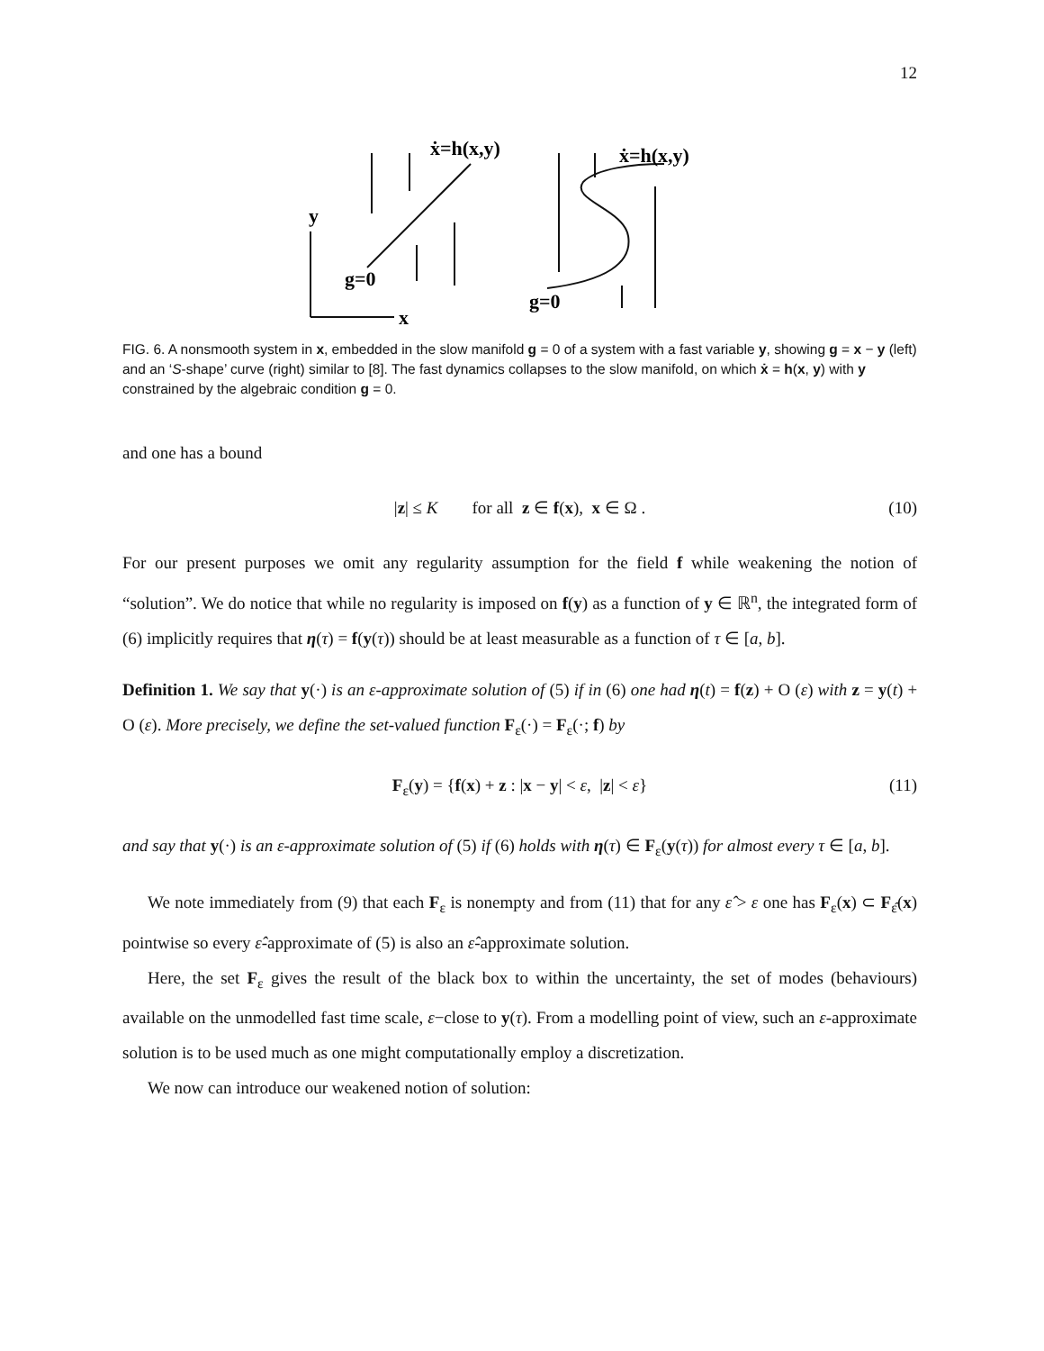12
y
x
g=0
g=0
ẋ=h(x,y)
ẋ=h(x,y)
FIG. 6. A nonsmooth system in x, embedded in the slow manifold g = 0 of a system with a fast variable y, showing g = x − y (left) and an ‘S-shape’ curve (right) similar to [8]. The fast dynamics collapses to the slow manifold, on which ẋ = h(x, y) with y constrained by the algebraic condition g = 0.
and one has a bound
|z| ≤ K for all z ∈ f(x), x ∈ Ω . (10)
For our present purposes we omit any regularity assumption for the field f while weakening the notion of “solution”. We do notice that while no regularity is imposed on f(y) as a function of y ∈ ℝ<sup>n</sup>, the integrated form of (6) implicitly requires that η(τ) = f(y(τ)) should be at least measurable as a function of τ ∈ [a, b].
Definition 1. We say that y(·) is an ε-approximate solution of (5) if in (6) one had η(t) = f(z) + O (ε) with z = y(t) + O (ε). More precisely, we define the set-valued function F<sub>ε</sub>(·) = F<sub>ε</sub>(·; f) by
F<sub>ε</sub>(y) = {f(x) + z : |x − y| < ε, |z| < ε} (11)
and say that y(·) is an ε-approximate solution of (5) if (6) holds with η(τ) ∈ F<sub>ε</sub>(y(τ)) for almost every τ ∈ [a, b].
We note immediately from (9) that each F<sub>ε</sub> is nonempty and from (11) that for any ε̂ > ε one has F<sub>ε</sub>(x) ⊂ F<sub>ε̂</sub>(x) pointwise so every ε̂-approximate of (5) is also an ε̂-approximate solution.
Here, the set F<sub>ε</sub> gives the result of the black box to within the uncertainty, the set of modes (behaviours) available on the unmodelled fast time scale, ε−close to y(τ). From a modelling point of view, such an ε-approximate solution is to be used much as one might computationally employ a discretization.
We now can introduce our weakened notion of solution: